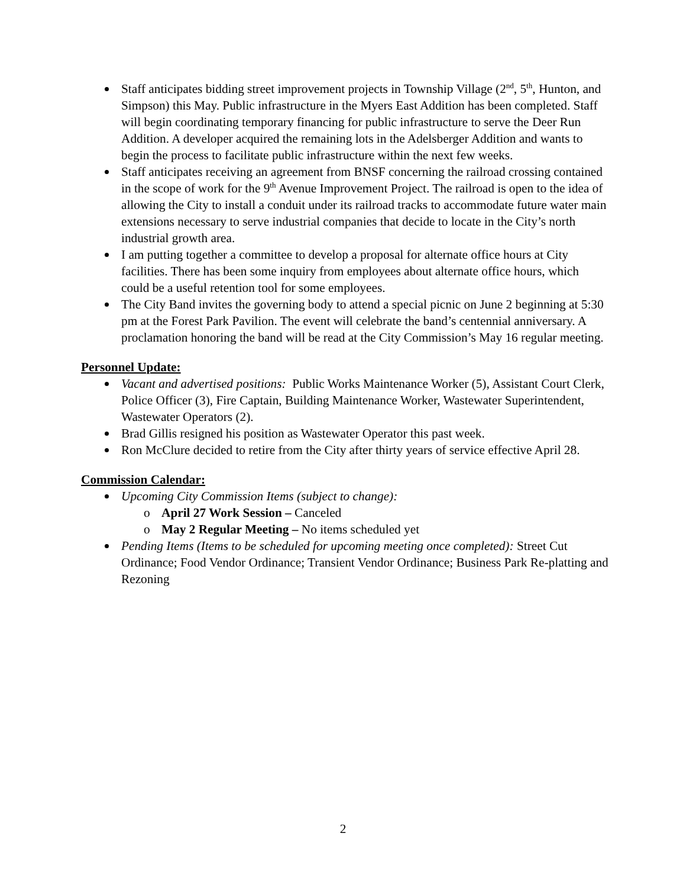Staff anticipates bidding street improvement projects in Township Village (2<sup>nd</sup>, 5<sup>th</sup>, Hunton, and Simpson) this May. Public infrastructure in the Myers East Addition has been completed. Staff will begin coordinating temporary financing for public infrastructure to serve the Deer Run Addition. A developer acquired the remaining lots in the Adelsberger Addition and wants to begin the process to facilitate public infrastructure within the next few weeks.
Staff anticipates receiving an agreement from BNSF concerning the railroad crossing contained in the scope of work for the 9<sup>th</sup> Avenue Improvement Project. The railroad is open to the idea of allowing the City to install a conduit under its railroad tracks to accommodate future water main extensions necessary to serve industrial companies that decide to locate in the City’s north industrial growth area.
I am putting together a committee to develop a proposal for alternate office hours at City facilities. There has been some inquiry from employees about alternate office hours, which could be a useful retention tool for some employees.
The City Band invites the governing body to attend a special picnic on June 2 beginning at 5:30 pm at the Forest Park Pavilion. The event will celebrate the band’s centennial anniversary. A proclamation honoring the band will be read at the City Commission’s May 16 regular meeting.
Personnel Update:
Vacant and advertised positions: Public Works Maintenance Worker (5), Assistant Court Clerk, Police Officer (3), Fire Captain, Building Maintenance Worker, Wastewater Superintendent, Wastewater Operators (2).
Brad Gillis resigned his position as Wastewater Operator this past week.
Ron McClure decided to retire from the City after thirty years of service effective April 28.
Commission Calendar:
Upcoming City Commission Items (subject to change):
o April 27 Work Session – Canceled
o May 2 Regular Meeting – No items scheduled yet
Pending Items (Items to be scheduled for upcoming meeting once completed): Street Cut Ordinance; Food Vendor Ordinance; Transient Vendor Ordinance; Business Park Re-platting and Rezoning
2